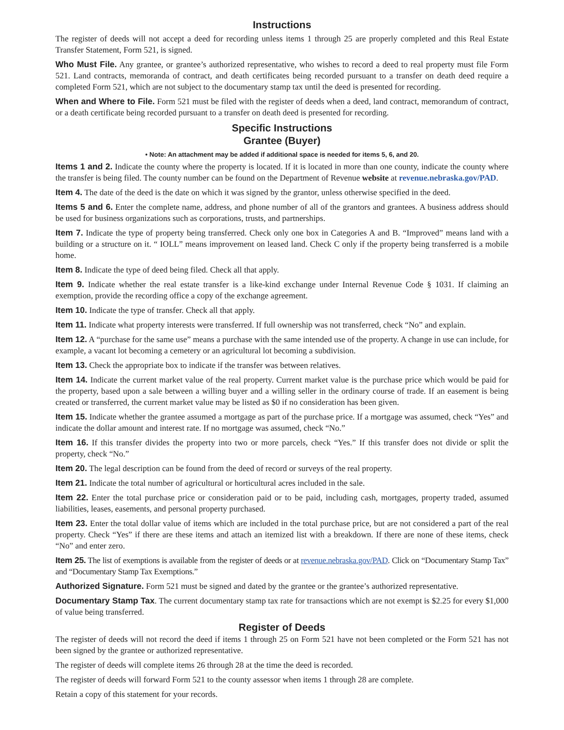Instructions
The register of deeds will not accept a deed for recording unless items 1 through 25 are properly completed and this Real Estate Transfer Statement, Form 521, is signed.
Who Must File. Any grantee, or grantee’s authorized representative, who wishes to record a deed to real property must file Form 521. Land contracts, memoranda of contract, and death certificates being recorded pursuant to a transfer on death deed require a completed Form 521, which are not subject to the documentary stamp tax until the deed is presented for recording.
When and Where to File. Form 521 must be filed with the register of deeds when a deed, land contract, memorandum of contract, or a death certificate being recorded pursuant to a transfer on death deed is presented for recording.
Specific Instructions
Grantee (Buyer)
• Note: An attachment may be added if additional space is needed for items 5, 6, and 20.
Items 1 and 2. Indicate the county where the property is located. If it is located in more than one county, indicate the county where the transfer is being filed. The county number can be found on the Department of Revenue website at revenue.nebraska.gov/PAD.
Item 4. The date of the deed is the date on which it was signed by the grantor, unless otherwise specified in the deed.
Items 5 and 6. Enter the complete name, address, and phone number of all of the grantors and grantees. A business address should be used for business organizations such as corporations, trusts, and partnerships.
Item 7. Indicate the type of property being transferred. Check only one box in Categories A and B. “Improved” means land with a building or a structure on it. “ IOLL” means improvement on leased land. Check C only if the property being transferred is a mobile home.
Item 8. Indicate the type of deed being filed. Check all that apply.
Item 9. Indicate whether the real estate transfer is a like-kind exchange under Internal Revenue Code § 1031. If claiming an exemption, provide the recording office a copy of the exchange agreement.
Item 10. Indicate the type of transfer. Check all that apply.
Item 11. Indicate what property interests were transferred. If full ownership was not transferred, check “No” and explain.
Item 12. A “purchase for the same use” means a purchase with the same intended use of the property. A change in use can include, for example, a vacant lot becoming a cemetery or an agricultural lot becoming a subdivision.
Item 13. Check the appropriate box to indicate if the transfer was between relatives.
Item 14. Indicate the current market value of the real property. Current market value is the purchase price which would be paid for the property, based upon a sale between a willing buyer and a willing seller in the ordinary course of trade. If an easement is being created or transferred, the current market value may be listed as $0 if no consideration has been given.
Item 15. Indicate whether the grantee assumed a mortgage as part of the purchase price. If a mortgage was assumed, check “Yes” and indicate the dollar amount and interest rate. If no mortgage was assumed, check “No.”
Item 16. If this transfer divides the property into two or more parcels, check “Yes.” If this transfer does not divide or split the property, check “No.”
Item 20. The legal description can be found from the deed of record or surveys of the real property.
Item 21. Indicate the total number of agricultural or horticultural acres included in the sale.
Item 22. Enter the total purchase price or consideration paid or to be paid, including cash, mortgages, property traded, assumed liabilities, leases, easements, and personal property purchased.
Item 23. Enter the total dollar value of items which are included in the total purchase price, but are not considered a part of the real property. Check “Yes” if there are these items and attach an itemized list with a breakdown. If there are none of these items, check “No” and enter zero.
Item 25. The list of exemptions is available from the register of deeds or at revenue.nebraska.gov/PAD. Click on “Documentary Stamp Tax” and “Documentary Stamp Tax Exemptions.”
Authorized Signature. Form 521 must be signed and dated by the grantee or the grantee’s authorized representative.
Documentary Stamp Tax. The current documentary stamp tax rate for transactions which are not exempt is $2.25 for every $1,000 of value being transferred.
Register of Deeds
The register of deeds will not record the deed if items 1 through 25 on Form 521 have not been completed or the Form 521 has not been signed by the grantee or authorized representative.
The register of deeds will complete items 26 through 28 at the time the deed is recorded.
The register of deeds will forward Form 521 to the county assessor when items 1 through 28 are complete.
Retain a copy of this statement for your records.